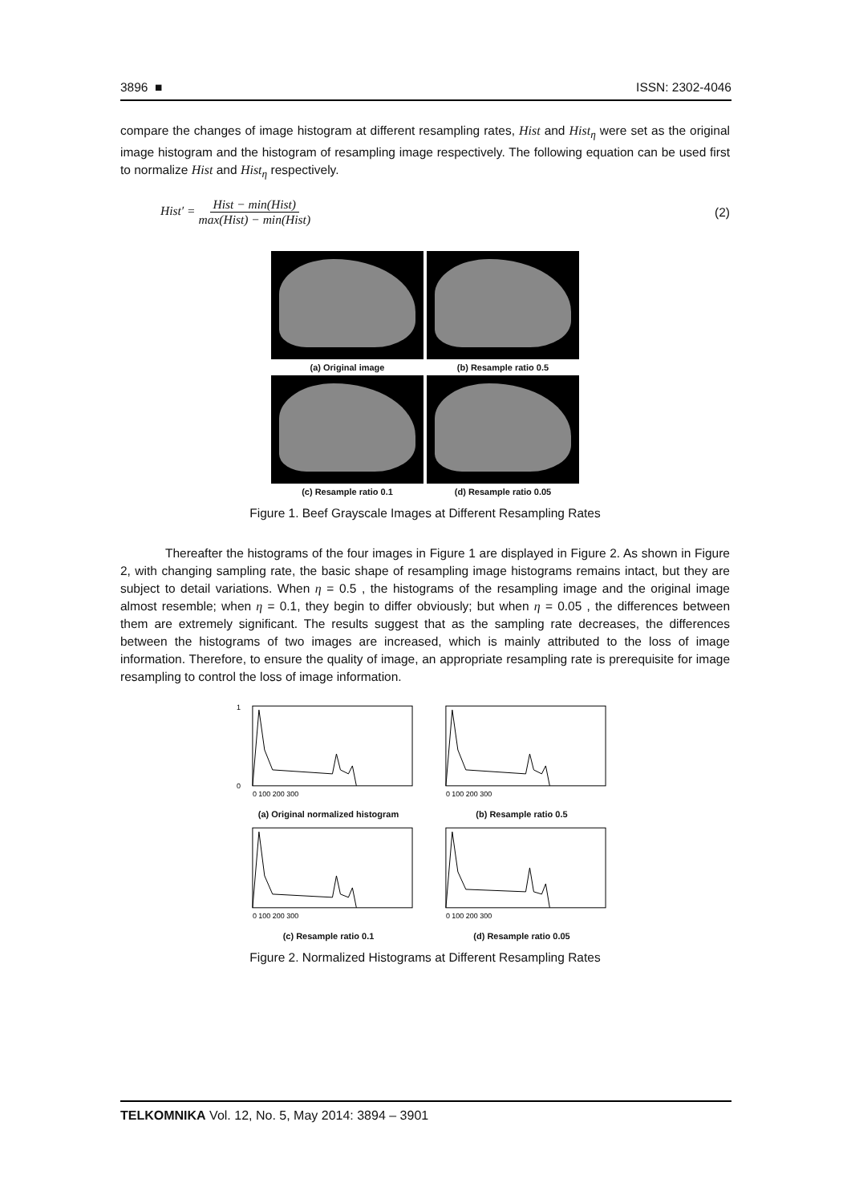3896 ■ ISSN: 2302-4046
compare the changes of image histogram at different resampling rates, Hist and Hist<sub>η</sub> were set as the original image histogram and the histogram of resampling image respectively. The following equation can be used first to normalize Hist and Hist<sub>η</sub> respectively.
Hist′ = Hist − min(Hist) max(Hist) − min(Hist) (2)
(a) Original image
(b) Resample ratio 0.5
(c) Resample ratio 0.1
(d) Resample ratio 0.05
Figure 1. Beef Grayscale Images at Different Resampling Rates
Thereafter the histograms of the four images in Figure 1 are displayed in Figure 2. As shown in Figure 2, with changing sampling rate, the basic shape of resampling image histograms remains intact, but they are subject to detail variations. When η = 0.5 , the histograms of the resampling image and the original image almost resemble; when η = 0.1, they begin to differ obviously; but when η = 0.05 , the differences between them are extremely significant. The results suggest that as the sampling rate decreases, the differences between the histograms of two images are increased, which is mainly attributed to the loss of image information. Therefore, to ensure the quality of image, an appropriate resampling rate is prerequisite for image resampling to control the loss of image information.
1
0
0 100 200 300
(a) Original normalized histogram
0 100 200 300
(b) Resample ratio 0.5
0 100 200 300
(c) Resample ratio 0.1
0 100 200 300
(d) Resample ratio 0.05
Figure 2. Normalized Histograms at Different Resampling Rates
TELKOMNIKA Vol. 12, No. 5, May 2014: 3894 – 3901